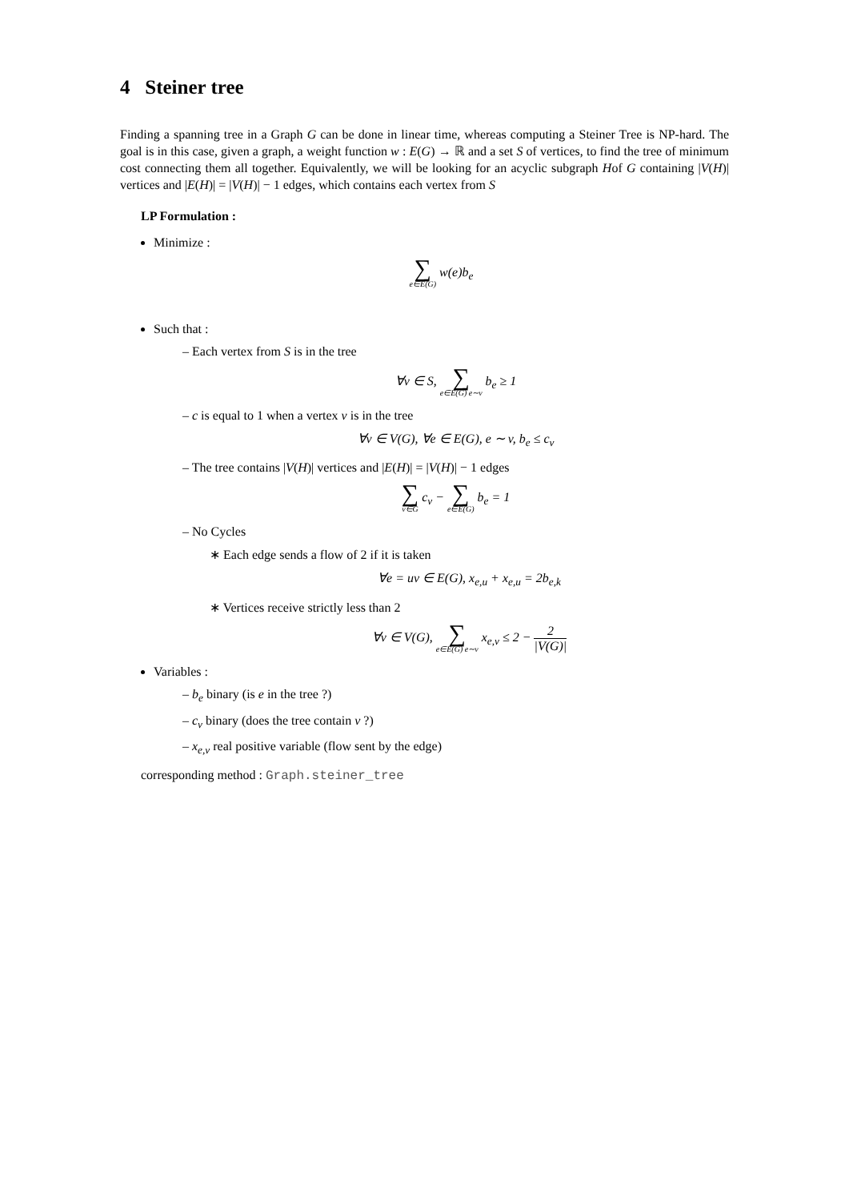4 Steiner tree
Finding a spanning tree in a Graph G can be done in linear time, whereas computing a Steiner Tree is NP-hard. The goal is in this case, given a graph, a weight function w : E(G) → ℝ and a set S of vertices, to find the tree of minimum cost connecting them all together. Equivalently, we will be looking for an acyclic subgraph Hof G containing |V(H)| vertices and |E(H)| = |V(H)| − 1 edges, which contains each vertex from S
LP Formulation :
Minimize :
∑ e∈E(G) w(e)b<sub>e</sub>
Such that :
– Each vertex from S is in the tree
∀v ∈ S, ∑ e∈E(G) e∼v b<sub>e</sub> ≥ 1
– c is equal to 1 when a vertex v is in the tree
∀v ∈ V(G), ∀e ∈ E(G), e ∼ v, b<sub>e</sub> ≤ c<sub>v</sub>
– The tree contains |V(H)| vertices and |E(H)| = |V(H)| − 1 edges
∑ v∈G c<sub>v</sub> − ∑ e∈E(G) b<sub>e</sub> = 1
– No Cycles
∗ Each edge sends a flow of 2 if it is taken
∀e = uv ∈ E(G), x<sub>e,u</sub> + x<sub>e,u</sub> = 2b<sub>e,k</sub>
∗ Vertices receive strictly less than 2
∀v ∈ V(G), ∑ e∈E(G) e∼v x<sub>e,v</sub> ≤ 2 − 2 |V(G)|
Variables :
– b<sub>e</sub> binary (is e in the tree ?)
– c<sub>v</sub> binary (does the tree contain v ?)
– x<sub>e,v</sub> real positive variable (flow sent by the edge)
corresponding method : Graph.steiner_tree